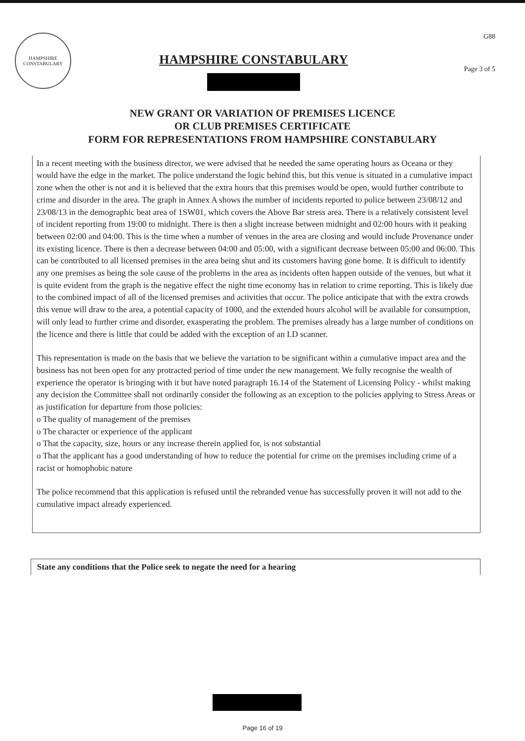HAMPSHIRE
CONSTABULARY
HAMPSHIRE CONSTABULARY
G88
Page 3 of 5
NEW GRANT OR VARIATION OF PREMISES LICENCE
OR CLUB PREMISES CERTIFICATE
FORM FOR REPRESENTATIONS FROM HAMPSHIRE CONSTABULARY
In a recent meeting with the business director, we were advised that he needed the same operating hours as Oceana or they would have the edge in the market. The police understand the logic behind this, but this venue is situated in a cumulative impact zone when the other is not and it is believed that the extra hours that this premises would be open, would further contribute to crime and disorder in the area. The graph in Annex A shows the number of incidents reported to police between 23/08/12 and 23/08/13 in the demographic beat area of 1SW01, which covers the Above Bar stress area. There is a relatively consistent level of incident reporting from 19:00 to midnight. There is then a slight increase between midnight and 02:00 hours with it peaking between 02:00 and 04:00. This is the time when a number of venues in the area are closing and would include Provenance under its existing licence. There is then a decrease between 04:00 and 05:00, with a significant decrease between 05:00 and 06:00. This can be contributed to all licensed premises in the area being shut and its customers having gone home. It is difficult to identify any one premises as being the sole cause of the problems in the area as incidents often happen outside of the venues, but what it is quite evident from the graph is the negative effect the night time economy has in relation to crime reporting. This is likely due to the combined impact of all of the licensed premises and activities that occur. The police anticipate that with the extra crowds this venue will draw to the area, a potential capacity of 1000, and the extended hours alcohol will be available for consumption, will only lead to further crime and disorder, exasperating the problem. The premises already has a large number of conditions on the licence and there is little that could be added with the exception of an I.D scanner.
This representation is made on the basis that we believe the variation to be significant within a cumulative impact area and the business has not been open for any protracted period of time under the new management. We fully recognise the wealth of experience the operator is bringing with it but have noted paragraph 16.14 of the Statement of Licensing Policy - whilst making any decision the Committee shall not ordinarily consider the following as an exception to the policies applying to Stress Areas or as justification for departure from those policies:
o The quality of management of the premises
o The character or experience of the applicant
o That the capacity, size, hours or any increase therein applied for, is not substantial
o That the applicant has a good understanding of how to reduce the potential for crime on the premises including crime of a racist or homophobic nature
The police recommend that this application is refused until the rebranded venue has successfully proven it will not add to the cumulative impact already experienced.
State any conditions that the Police seek to negate the need for a hearing
Page 16 of 19